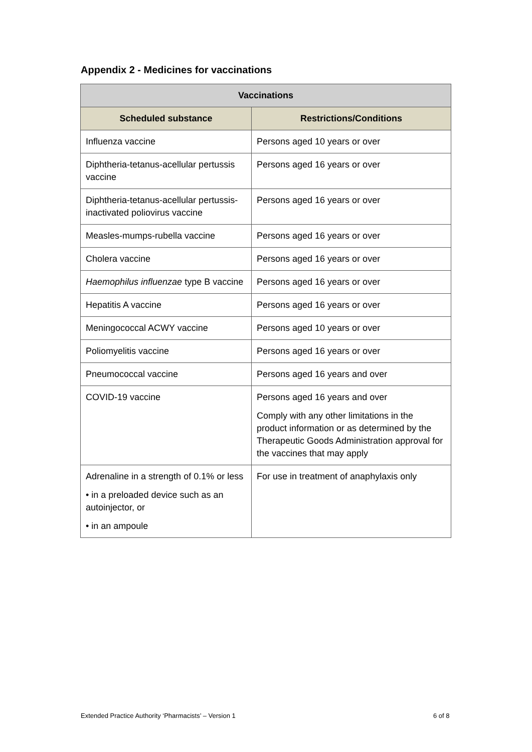Appendix 2 - Medicines for vaccinations
| Vaccinations | |
| --- | --- |
| Scheduled substance | Restrictions/Conditions |
| Influenza vaccine | Persons aged 10 years or over |
| Diphtheria-tetanus-acellular pertussis vaccine | Persons aged 16 years or over |
| Diphtheria-tetanus-acellular pertussis-inactivated poliovirus vaccine | Persons aged 16 years or over |
| Measles-mumps-rubella vaccine | Persons aged 16 years or over |
| Cholera vaccine | Persons aged 16 years or over |
| Haemophilus influenzae type B vaccine | Persons aged 16 years or over |
| Hepatitis A vaccine | Persons aged 16 years or over |
| Meningococcal ACWY vaccine | Persons aged 10 years or over |
| Poliomyelitis vaccine | Persons aged 16 years or over |
| Pneumococcal vaccine | Persons aged 16 years and over |
| COVID-19 vaccine | Persons aged 16 years and over Comply with any other limitations in the product information or as determined by the Therapeutic Goods Administration approval for the vaccines that may apply |
| Adrenaline in a strength of 0.1% or less • in a preloaded device such as an autoinjector, or • in an ampoule | For use in treatment of anaphylaxis only |
Extended Practice Authority ‘Pharmacists’ – Version 1
6 of 8